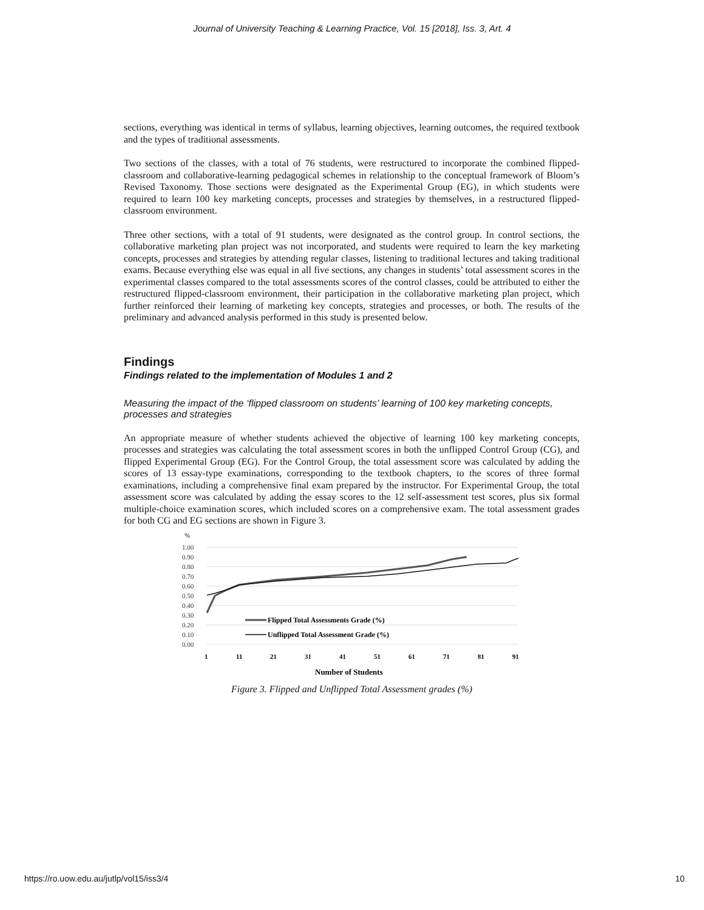Journal of University Teaching & Learning Practice, Vol. 15 [2018], Iss. 3, Art. 4
sections, everything was identical in terms of syllabus, learning objectives, learning outcomes, the required textbook and the types of traditional assessments.
Two sections of the classes, with a total of 76 students, were restructured to incorporate the combined flipped-classroom and collaborative-learning pedagogical schemes in relationship to the conceptual framework of Bloom’s Revised Taxonomy. Those sections were designated as the Experimental Group (EG), in which students were required to learn 100 key marketing concepts, processes and strategies by themselves, in a restructured flipped-classroom environment.
Three other sections, with a total of 91 students, were designated as the control group. In control sections, the collaborative marketing plan project was not incorporated, and students were required to learn the key marketing concepts, processes and strategies by attending regular classes, listening to traditional lectures and taking traditional exams. Because everything else was equal in all five sections, any changes in students’ total assessment scores in the experimental classes compared to the total assessments scores of the control classes, could be attributed to either the restructured flipped-classroom environment, their participation in the collaborative marketing plan project, which further reinforced their learning of marketing key concepts, strategies and processes, or both. The results of the preliminary and advanced analysis performed in this study is presented below.
Findings
Findings related to the implementation of Modules 1 and 2
Measuring the impact of the ‘flipped classroom on students’ learning of 100 key marketing concepts, processes and strategies
An appropriate measure of whether students achieved the objective of learning 100 key marketing concepts, processes and strategies was calculating the total assessment scores in both the unflipped Control Group (CG), and flipped Experimental Group (EG). For the Control Group, the total assessment score was calculated by adding the scores of 13 essay-type examinations, corresponding to the textbook chapters, to the scores of three formal examinations, including a comprehensive final exam prepared by the instructor. For Experimental Group, the total assessment score was calculated by adding the essay scores to the 12 self-assessment test scores, plus six formal multiple-choice examination scores, which included scores on a comprehensive exam. The total assessment grades for both CG and EG sections are shown in Figure 3.
%
1.00
0.90
0.80
0.70
0.60
0.50
0.40
0.30
0.20
0.10
0.00
Flipped Total Assessments Grade (%)
Unflipped Total Assessment Grade (%)
1
11
21
31
41
51
61
71
81
91
Number of Students
Figure 3. Flipped and Unflipped Total Assessment grades (%)
https://ro.uow.edu.au/jutlp/vol15/iss3/4 10